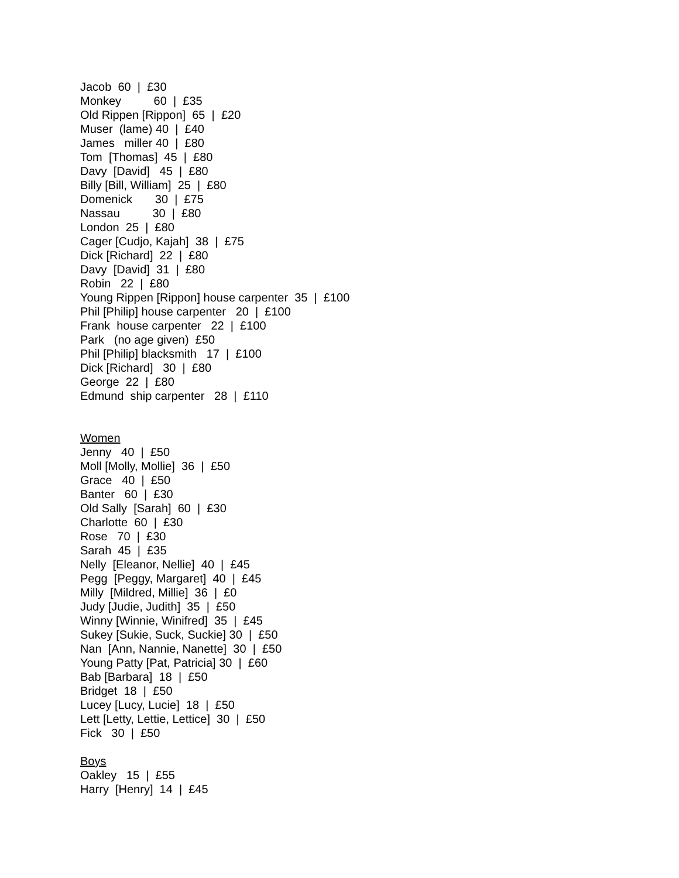Jacob 60 | £30 Monkey 60 | £35 Old Rippen [Rippon] 65 | £20 Muser (lame) 40 | £40 James miller 40 | £80 Tom [Thomas] 45 | £80 Davy [David] 45 | £80 Billy [Bill, William] 25 | £80 Domenick 30 | £75 Nassau 30 | £80 London 25 | £80 Cager [Cudjo, Kajah] 38 | £75 Dick [Richard] 22 | £80 Davy [David] 31 | £80 Robin 22 | £80 Young Rippen [Rippon] house carpenter 35 | £100 Phil [Philip] house carpenter 20 | £100 Frank house carpenter 22 | £100 Park (no age given) £50 Phil [Philip] blacksmith 17 | £100 Dick [Richard] 30 | £80 George 22 | £80 Edmund ship carpenter 28 | £110 Women Jenny 40 | £50 Moll [Molly, Mollie] 36 | £50 Grace 40 | £50 Banter 60 | £30 Old Sally [Sarah] 60 | £30 Charlotte 60 | £30 Rose 70 | £30 Sarah 45 | £35 Nelly [Eleanor, Nellie] 40 | £45 Pegg [Peggy, Margaret] 40 | £45 Milly [Mildred, Millie] 36 | £0 Judy [Judie, Judith] 35 | £50 Winny [Winnie, Winifred] 35 | £45 Sukey [Sukie, Suck, Suckie] 30 | £50 Nan [Ann, Nannie, Nanette] 30 | £50 Young Patty [Pat, Patricia] 30 | £60 Bab [Barbara] 18 | £50 Bridget 18 | £50 Lucey [Lucy, Lucie] 18 | £50 Lett [Letty, Lettie, Lettice] 30 | £50 Fick 30 | £50 Boys Oakley 15 | £55 Harry [Henry] 14 | £45